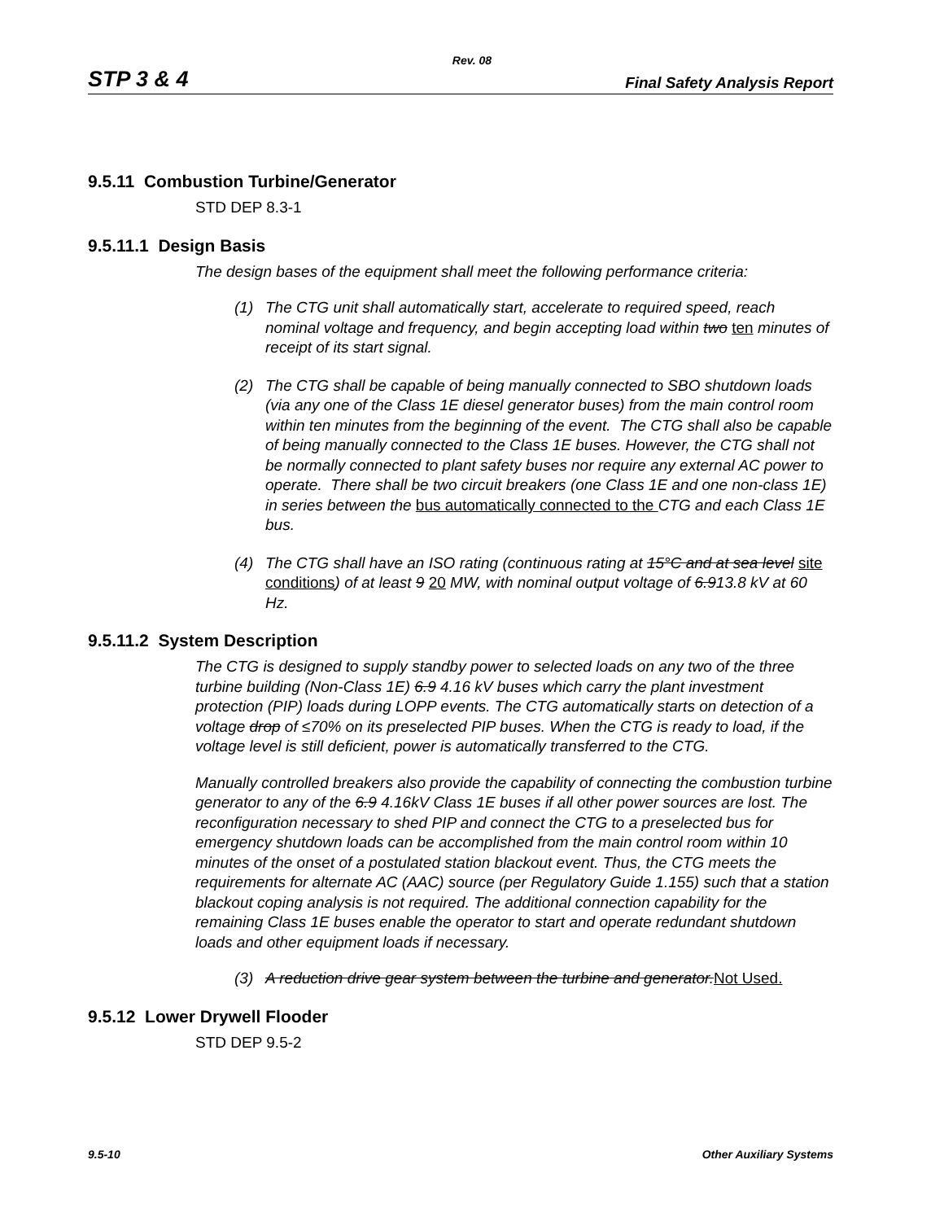Rev. 08
STP 3 & 4 Final Safety Analysis Report
9.5.11 Combustion Turbine/Generator
STD DEP 8.3-1
9.5.11.1 Design Basis
The design bases of the equipment shall meet the following performance criteria:
(1) The CTG unit shall automatically start, accelerate to required speed, reach nominal voltage and frequency, and begin accepting load within two ten minutes of receipt of its start signal.
(2) The CTG shall be capable of being manually connected to SBO shutdown loads (via any one of the Class 1E diesel generator buses) from the main control room within ten minutes from the beginning of the event. The CTG shall also be capable of being manually connected to the Class 1E buses. However, the CTG shall not be normally connected to plant safety buses nor require any external AC power to operate. There shall be two circuit breakers (one Class 1E and one non-class 1E) in series between the bus automatically connected to the CTG and each Class 1E bus.
(4) The CTG shall have an ISO rating (continuous rating at 15°C and at sea level site conditions) of at least 9 20 MW, with nominal output voltage of 6.913.8 kV at 60 Hz.
9.5.11.2 System Description
The CTG is designed to supply standby power to selected loads on any two of the three turbine building (Non-Class 1E) 6.9 4.16 kV buses which carry the plant investment protection (PIP) loads during LOPP events. The CTG automatically starts on detection of a voltage drop of ≤70% on its preselected PIP buses. When the CTG is ready to load, if the voltage level is still deficient, power is automatically transferred to the CTG.
Manually controlled breakers also provide the capability of connecting the combustion turbine generator to any of the 6.9 4.16kV Class 1E buses if all other power sources are lost. The reconfiguration necessary to shed PIP and connect the CTG to a preselected bus for emergency shutdown loads can be accomplished from the main control room within 10 minutes of the onset of a postulated station blackout event. Thus, the CTG meets the requirements for alternate AC (AAC) source (per Regulatory Guide 1.155) such that a station blackout coping analysis is not required. The additional connection capability for the remaining Class 1E buses enable the operator to start and operate redundant shutdown loads and other equipment loads if necessary.
(3) A reduction drive gear system between the turbine and generator.Not Used.
9.5.12 Lower Drywell Flooder
STD DEP 9.5-2
9.5-10 Other Auxiliary Systems